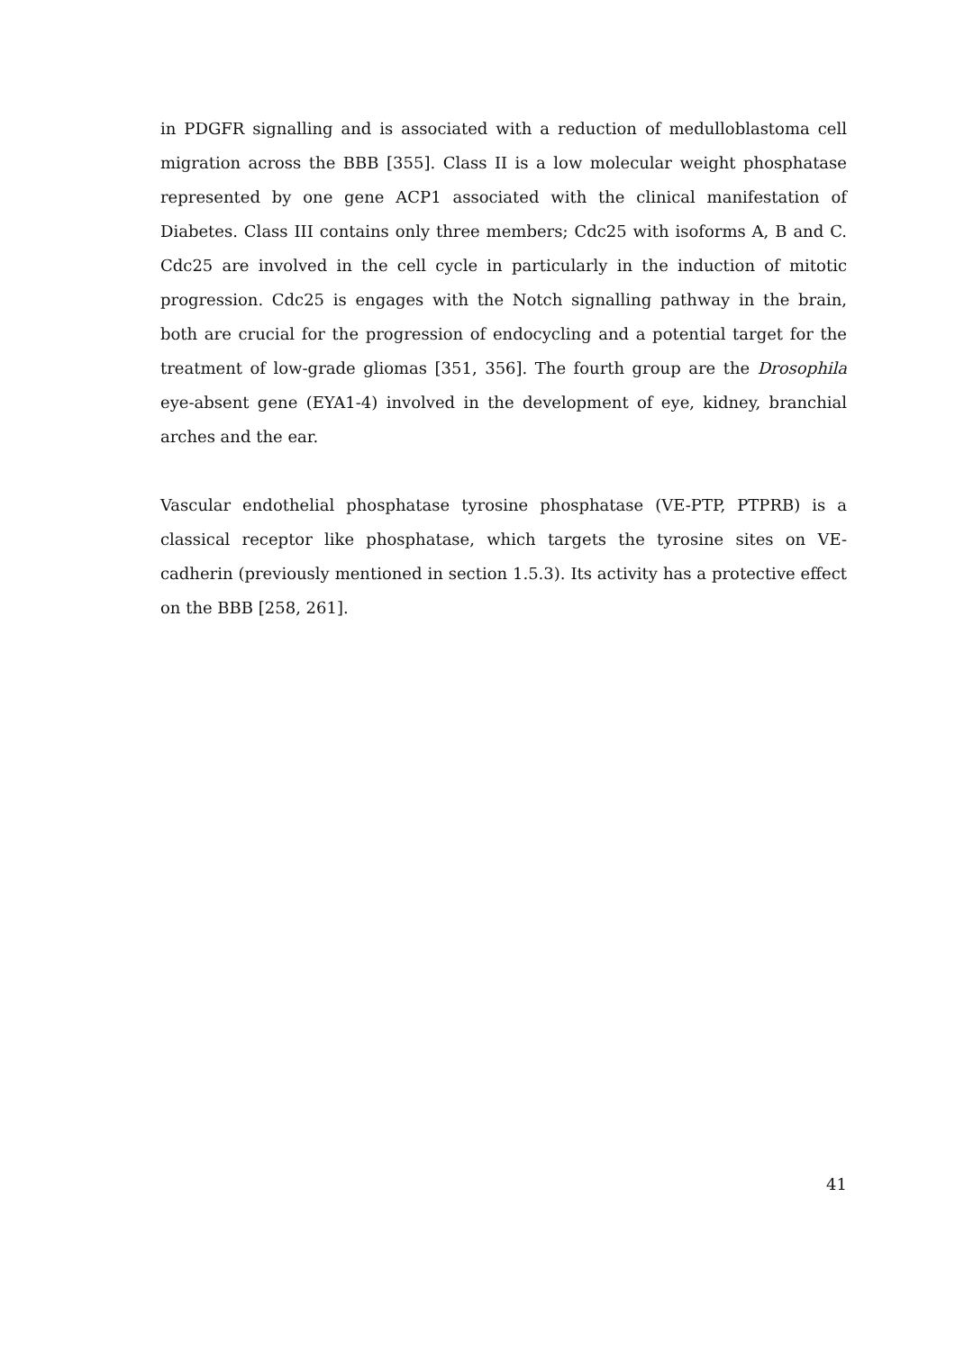in PDGFR signalling and is associated with a reduction of medulloblastoma cell migration across the BBB [355]. Class II is a low molecular weight phosphatase represented by one gene ACP1 associated with the clinical manifestation of Diabetes. Class III contains only three members; Cdc25 with isoforms A, B and C. Cdc25 are involved in the cell cycle in particularly in the induction of mitotic progression. Cdc25 is engages with the Notch signalling pathway in the brain, both are crucial for the progression of endocycling and a potential target for the treatment of low-grade gliomas [351, 356]. The fourth group are the Drosophila eye-absent gene (EYA1-4) involved in the development of eye, kidney, branchial arches and the ear.
Vascular endothelial phosphatase tyrosine phosphatase (VE-PTP, PTPRB) is a classical receptor like phosphatase, which targets the tyrosine sites on VE-cadherin (previously mentioned in section 1.5.3). Its activity has a protective effect on the BBB [258, 261].
41